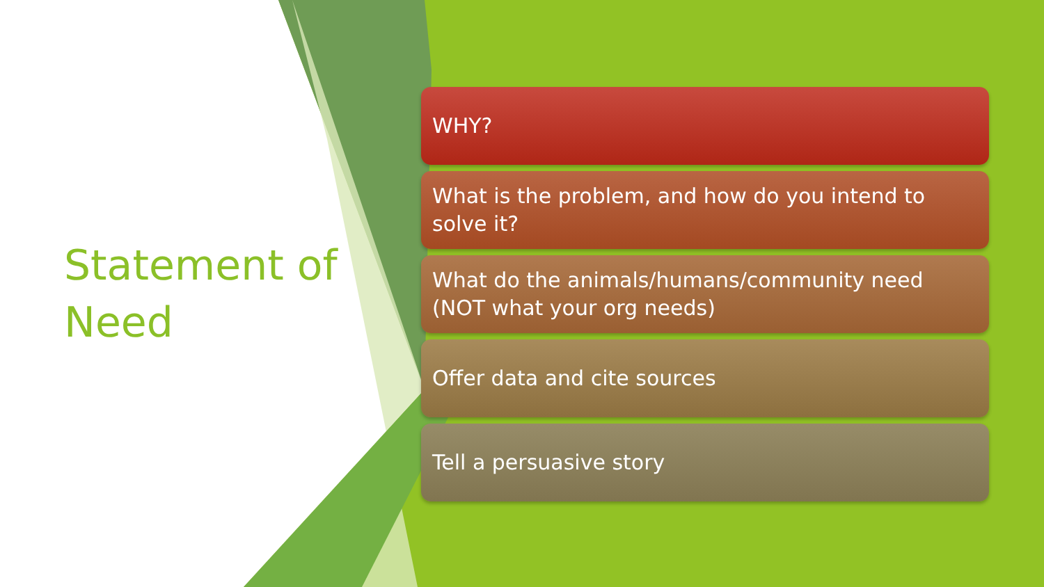Statement of Need
WHY?
What is the problem, and how do you intend to solve it?
What do the animals/humans/community need (NOT what your org needs)
Offer data and cite sources
Tell a persuasive story